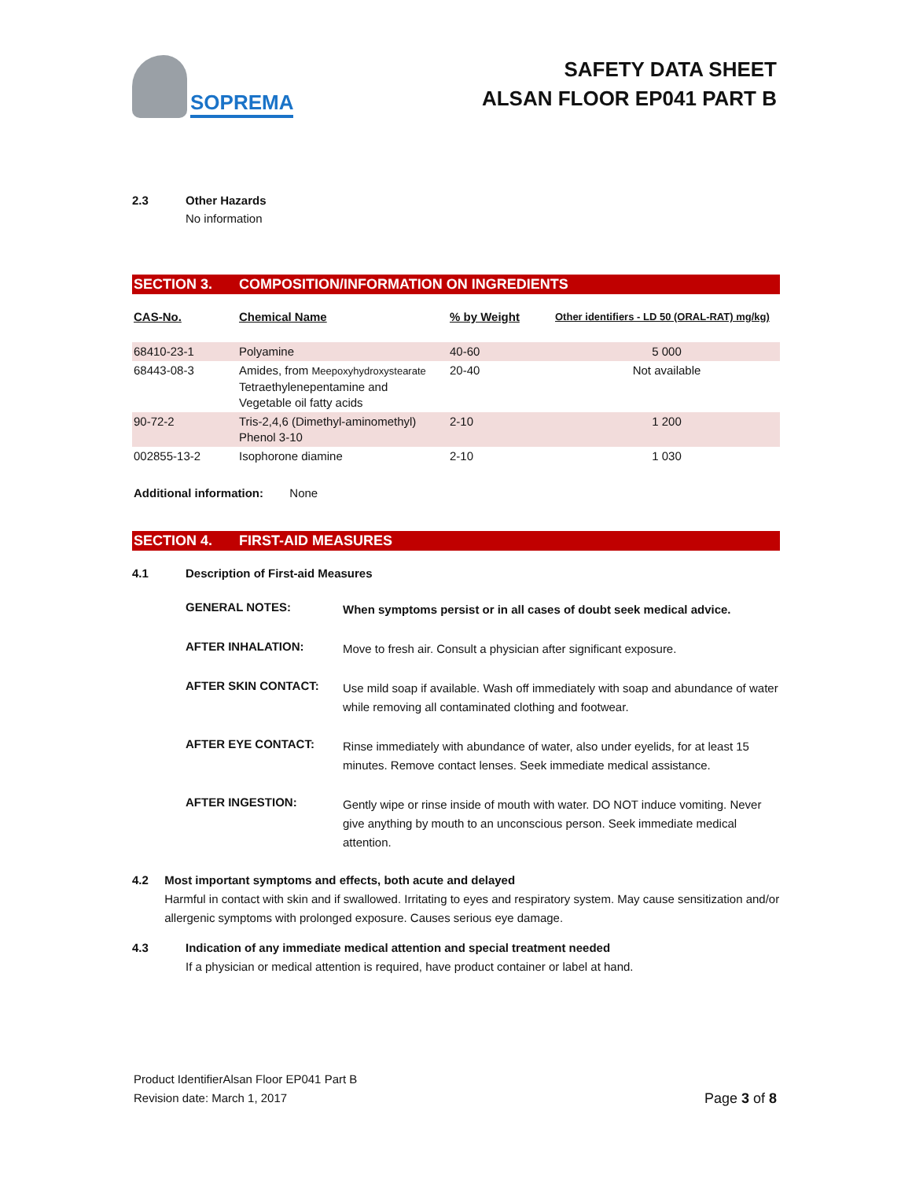SOPREMA
SAFETY DATA SHEET
ALSAN FLOOR EP041 PART B
2.3 Other Hazards
No information
SECTION 3. COMPOSITION/INFORMATION ON INGREDIENTS
| CAS-No. | Chemical Name | % by Weight | Other identifiers - LD 50 (ORAL-RAT) mg/kg) |
| --- | --- | --- | --- |
| 68410-23-1 | Polyamine | 40-60 | 5 000 |
| 68443-08-3 | Amides, from Meepoxyhydroxystearate Tetraethylenepentamine and Vegetable oil fatty acids | 20-40 | Not available |
| 90-72-2 | Tris-2,4,6 (Dimethyl-aminomethyl) Phenol 3-10 | 2-10 | 1 200 |
| 002855-13-2 | Isophorone diamine | 2-10 | 1 030 |
Additional information: None
SECTION 4. FIRST-AID MEASURES
4.1 Description of First-aid Measures
GENERAL NOTES:
When symptoms persist or in all cases of doubt seek medical advice.
AFTER INHALATION:
Move to fresh air. Consult a physician after significant exposure.
AFTER SKIN CONTACT:
Use mild soap if available. Wash off immediately with soap and abundance of water while removing all contaminated clothing and footwear.
AFTER EYE CONTACT:
Rinse immediately with abundance of water, also under eyelids, for at least 15 minutes. Remove contact lenses. Seek immediate medical assistance.
AFTER INGESTION:
Gently wipe or rinse inside of mouth with water. DO NOT induce vomiting. Never give anything by mouth to an unconscious person. Seek immediate medical attention.
4.2 Most important symptoms and effects, both acute and delayed
Harmful in contact with skin and if swallowed. Irritating to eyes and respiratory system. May cause sensitization and/or allergenic symptoms with prolonged exposure. Causes serious eye damage.
4.3 Indication of any immediate medical attention and special treatment needed
If a physician or medical attention is required, have product container or label at hand.
Product IdentifierAlsan Floor EP041 Part B
Revision date: March 1, 2017
Page 3 of 8